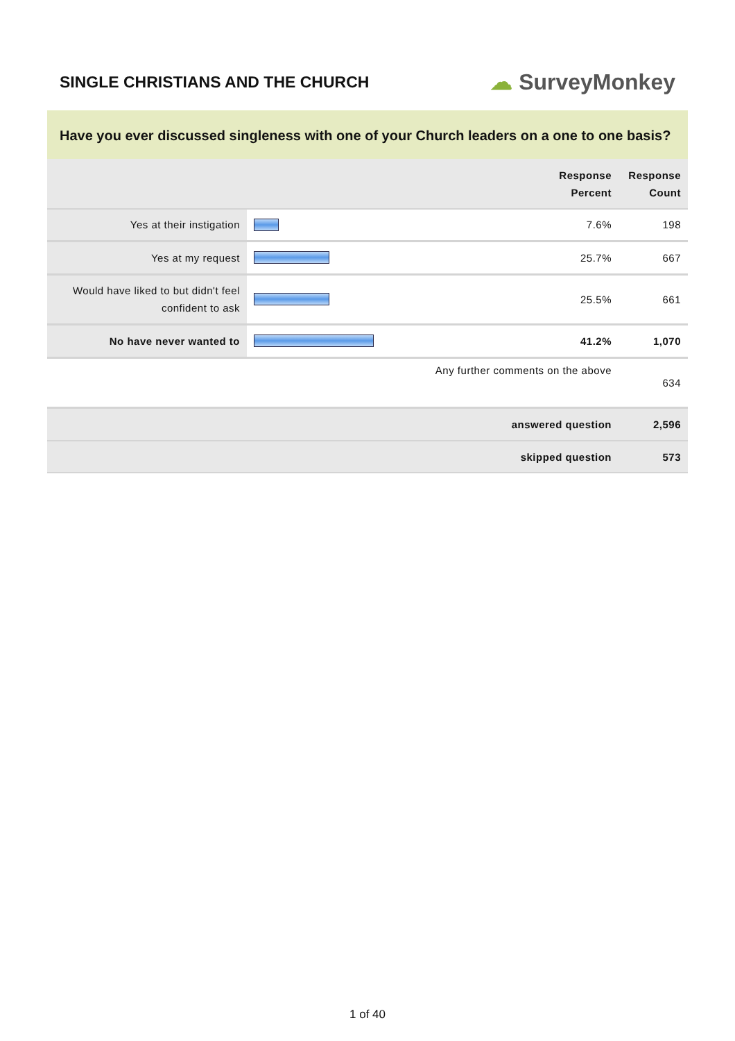SINGLE CHRISTIANS AND THE CHURCH
☁ SurveyMonkey
Have you ever discussed singleness with one of your Church leaders on a one to one basis?
| | | Response Percent | Response Count |
| --- | --- | --- | --- |
| Yes at their instigation | | 7.6% | 198 |
| Yes at my request | | 25.7% | 667 |
| Would have liked to but didn't feel confident to ask | | 25.5% | 661 |
| No have never wanted to | | 41.2% | 1,070 |
| Any further comments on the above | | | 634 |
| answered question | | | 2,596 |
| skipped question | | | 573 |
1 of 40